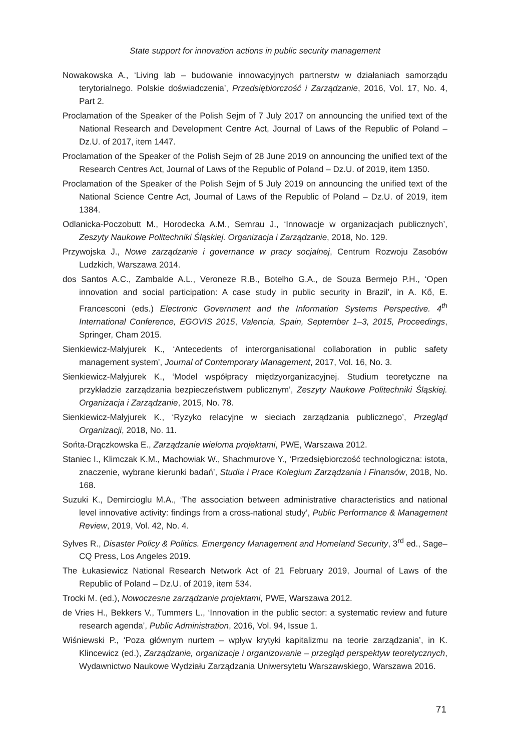State support for innovation actions in public security management
Nowakowska A., ‘Living lab – budowanie innowacyjnych partnerstw w działaniach samorządu terytorialnego. Polskie doświadczenia’, Przedsiębiorczość i Zarządzanie, 2016, Vol. 17, No. 4, Part 2.
Proclamation of the Speaker of the Polish Sejm of 7 July 2017 on announcing the unified text of the National Research and Development Centre Act, Journal of Laws of the Republic of Poland – Dz.U. of 2017, item 1447.
Proclamation of the Speaker of the Polish Sejm of 28 June 2019 on announcing the unified text of the Research Centres Act, Journal of Laws of the Republic of Poland – Dz.U. of 2019, item 1350.
Proclamation of the Speaker of the Polish Sejm of 5 July 2019 on announcing the unified text of the National Science Centre Act, Journal of Laws of the Republic of Poland – Dz.U. of 2019, item 1384.
Odlanicka-Poczobutt M., Horodecka A.M., Semrau J., ‘Innowacje w organizacjach publicznych’, Zeszyty Naukowe Politechniki Śląskiej. Organizacja i Zarządzanie, 2018, No. 129.
Przywojska J., Nowe zarządzanie i governance w pracy socjalnej, Centrum Rozwoju Zasobów Ludzkich, Warszawa 2014.
dos Santos A.C., Zambalde A.L., Veroneze R.B., Botelho G.A., de Souza Bermejo P.H., ‘Open innovation and social participation: A case study in public security in Brazil’, in A. Kő, E. Francesconi (eds.) Electronic Government and the Information Systems Perspective. 4<sup>th</sup> International Conference, EGOVIS 2015, Valencia, Spain, September 1–3, 2015, Proceedings, Springer, Cham 2015.
Sienkiewicz-Małyjurek K., ‘Antecedents of interorganisational collaboration in public safety management system’, Journal of Contemporary Management, 2017, Vol. 16, No. 3.
Sienkiewicz-Małyjurek K., ‘Model współpracy międzyorganizacyjnej. Studium teoretyczne na przykładzie zarządzania bezpieczeństwem publicznym’, Zeszyty Naukowe Politechniki Śląskiej. Organizacja i Zarządzanie, 2015, No. 78.
Sienkiewicz-Małyjurek K., ‘Ryzyko relacyjne w sieciach zarządzania publicznego’, Przegląd Organizacji, 2018, No. 11.
Sońta-Drączkowska E., Zarządzanie wieloma projektami, PWE, Warszawa 2012.
Staniec I., Klimczak K.M., Machowiak W., Shachmurove Y., ‘Przedsiębiorczość technologiczna: istota, znaczenie, wybrane kierunki badań’, Studia i Prace Kolegium Zarządzania i Finansów, 2018, No. 168.
Suzuki K., Demircioglu M.A., ‘The association between administrative characteristics and national level innovative activity: findings from a cross-national study’, Public Performance & Management Review, 2019, Vol. 42, No. 4.
Sylves R., Disaster Policy & Politics. Emergency Management and Homeland Security, 3<sup>rd</sup> ed., Sage–CQ Press, Los Angeles 2019.
The Łukasiewicz National Research Network Act of 21 February 2019, Journal of Laws of the Republic of Poland – Dz.U. of 2019, item 534.
Trocki M. (ed.), Nowoczesne zarządzanie projektami, PWE, Warszawa 2012.
de Vries H., Bekkers V., Tummers L., ‘Innovation in the public sector: a systematic review and future research agenda’, Public Administration, 2016, Vol. 94, Issue 1.
Wiśniewski P., ‘Poza głównym nurtem – wpływ krytyki kapitalizmu na teorie zarządzania’, in K. Klincewicz (ed.), Zarządzanie, organizacje i organizowanie – przegląd perspektyw teoretycznych, Wydawnictwo Naukowe Wydziału Zarządzania Uniwersytetu Warszawskiego, Warszawa 2016.
71